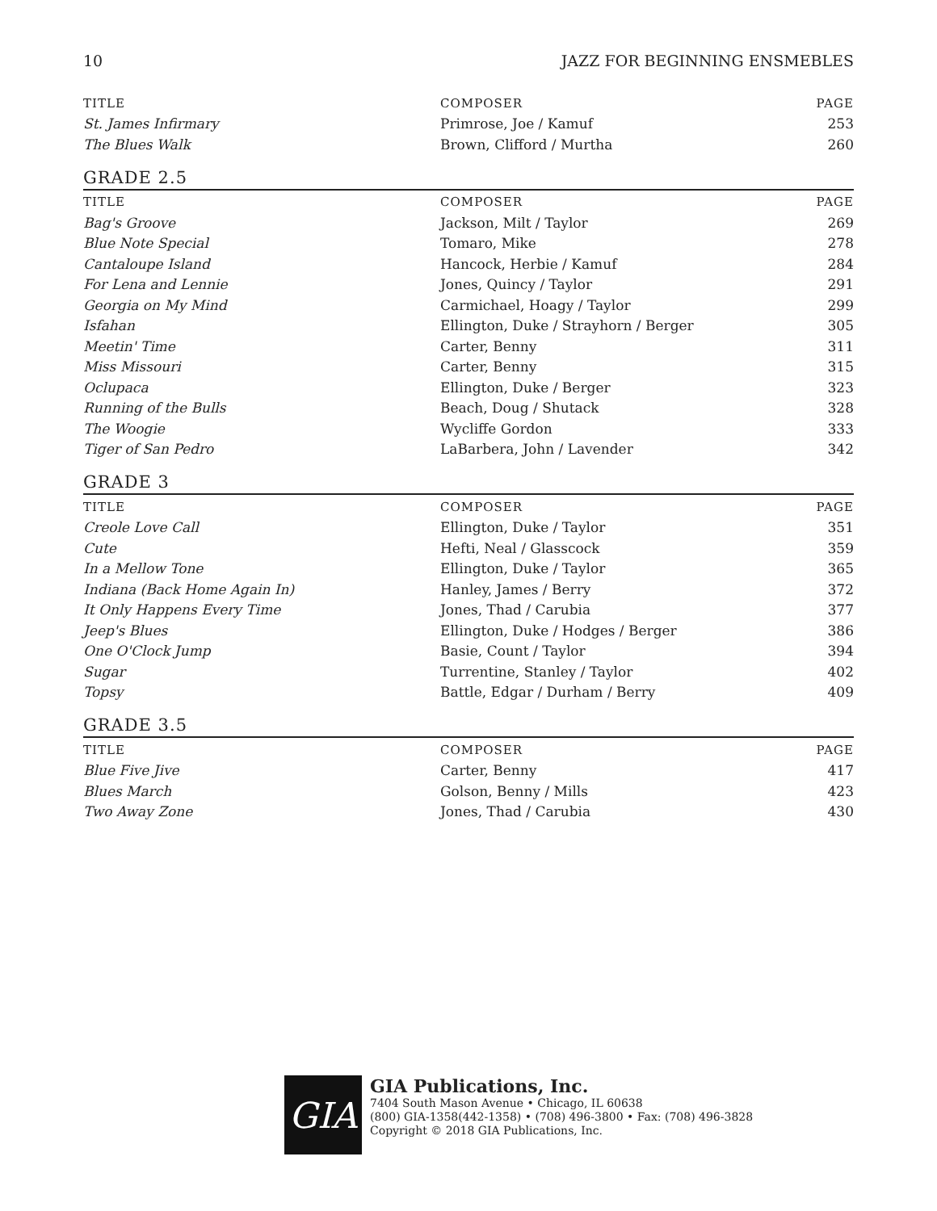10 JAZZ FOR BEGINNING ENSMEBLES
| TITLE | COMPOSER | PAGE |
| --- | --- | --- |
| St. James Infirmary | Primrose, Joe / Kamuf | 253 |
| The Blues Walk | Brown, Clifford / Murtha | 260 |
GRADE 2.5
| TITLE | COMPOSER | PAGE |
| --- | --- | --- |
| Bag's Groove | Jackson, Milt / Taylor | 269 |
| Blue Note Special | Tomaro, Mike | 278 |
| Cantaloupe Island | Hancock, Herbie / Kamuf | 284 |
| For Lena and Lennie | Jones, Quincy / Taylor | 291 |
| Georgia on My Mind | Carmichael, Hoagy / Taylor | 299 |
| Isfahan | Ellington, Duke / Strayhorn / Berger | 305 |
| Meetin' Time | Carter, Benny | 311 |
| Miss Missouri | Carter, Benny | 315 |
| Oclupaca | Ellington, Duke / Berger | 323 |
| Running of the Bulls | Beach, Doug / Shutack | 328 |
| The Woogie | Wycliffe Gordon | 333 |
| Tiger of San Pedro | LaBarbera, John / Lavender | 342 |
GRADE 3
| TITLE | COMPOSER | PAGE |
| --- | --- | --- |
| Creole Love Call | Ellington, Duke / Taylor | 351 |
| Cute | Hefti, Neal / Glasscock | 359 |
| In a Mellow Tone | Ellington, Duke / Taylor | 365 |
| Indiana (Back Home Again In) | Hanley, James / Berry | 372 |
| It Only Happens Every Time | Jones, Thad / Carubia | 377 |
| Jeep's Blues | Ellington, Duke / Hodges / Berger | 386 |
| One O'Clock Jump | Basie, Count / Taylor | 394 |
| Sugar | Turrentine, Stanley / Taylor | 402 |
| Topsy | Battle, Edgar / Durham / Berry | 409 |
GRADE 3.5
| TITLE | COMPOSER | PAGE |
| --- | --- | --- |
| Blue Five Jive | Carter, Benny | 417 |
| Blues March | Golson, Benny / Mills | 423 |
| Two Away Zone | Jones, Thad / Carubia | 430 |
GIA
GIA Publications, Inc.
7404 South Mason Avenue • Chicago, IL 60638
(800) GIA-1358(442-1358) • (708) 496-3800 • Fax: (708) 496-3828
Copyright © 2018 GIA Publications, Inc.